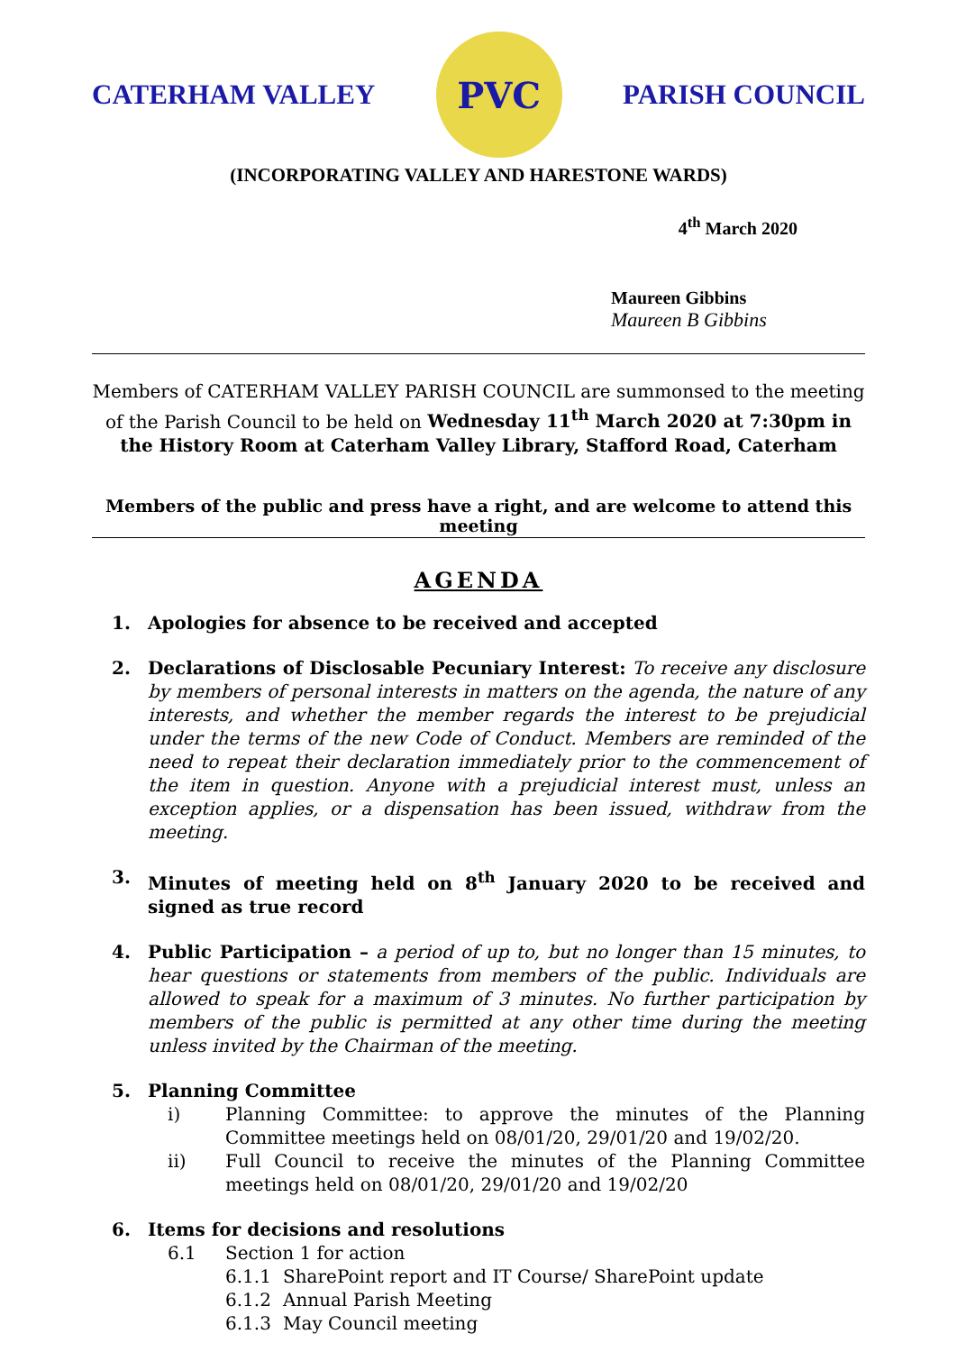CATERHAM VALLEY
PVC
PARISH COUNCIL
(INCORPORATING VALLEY AND HARESTONE WARDS)
4<sup>th</sup> March 2020
Maureen Gibbins
Maureen B Gibbins
Members of CATERHAM VALLEY PARISH COUNCIL are summonsed to the meeting of the Parish Council to be held on Wednesday 11<sup>th</sup> March 2020 at 7:30pm in the History Room at Caterham Valley Library, Stafford Road, Caterham
Members of the public and press have a right, and are welcome to attend this meeting
AGENDA
1. Apologies for absence to be received and accepted
2. Declarations of Disclosable Pecuniary Interest: To receive any disclosure by members of personal interests in matters on the agenda, the nature of any interests, and whether the member regards the interest to be prejudicial under the terms of the new Code of Conduct. Members are reminded of the need to repeat their declaration immediately prior to the commencement of the item in question. Anyone with a prejudicial interest must, unless an exception applies, or a dispensation has been issued, withdraw from the meeting.
3. Minutes of meeting held on 8<sup>th</sup> January 2020 to be received and signed as true record
4. Public Participation – a period of up to, but no longer than 15 minutes, to hear questions or statements from members of the public. Individuals are allowed to speak for a maximum of 3 minutes. No further participation by members of the public is permitted at any other time during the meeting unless invited by the Chairman of the meeting.
5. Planning Committee
i) Planning Committee: to approve the minutes of the Planning Committee meetings held on 08/01/20, 29/01/20 and 19/02/20.
ii) Full Council to receive the minutes of the Planning Committee meetings held on 08/01/20, 29/01/20 and 19/02/20
6. Items for decisions and resolutions
6.1 Section 1 for action
6.1.1 SharePoint report and IT Course/ SharePoint update
6.1.2 Annual Parish Meeting
6.1.3 May Council meeting